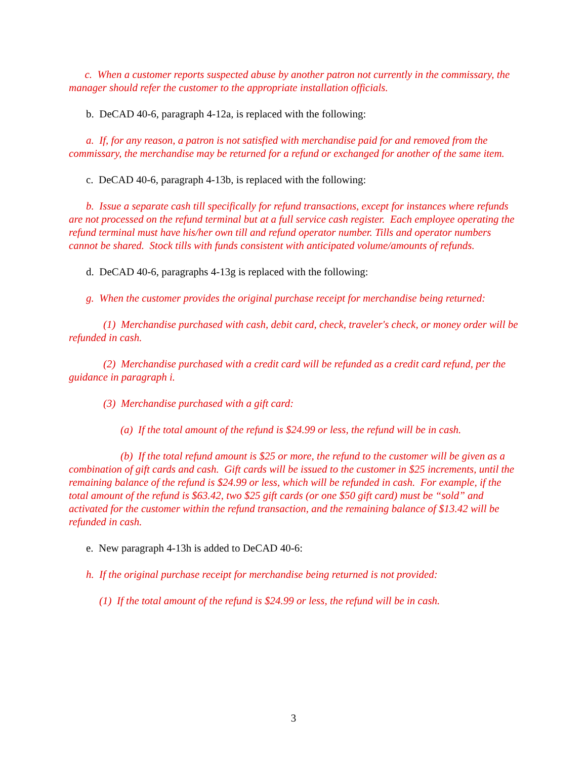c. When a customer reports suspected abuse by another patron not currently in the commissary, the manager should refer the customer to the appropriate installation officials.
b. DeCAD 40-6, paragraph 4-12a, is replaced with the following:
a. If, for any reason, a patron is not satisfied with merchandise paid for and removed from the commissary, the merchandise may be returned for a refund or exchanged for another of the same item.
c. DeCAD 40-6, paragraph 4-13b, is replaced with the following:
b. Issue a separate cash till specifically for refund transactions, except for instances where refunds are not processed on the refund terminal but at a full service cash register. Each employee operating the refund terminal must have his/her own till and refund operator number. Tills and operator numbers cannot be shared. Stock tills with funds consistent with anticipated volume/amounts of refunds.
d. DeCAD 40-6, paragraphs 4-13g is replaced with the following:
g. When the customer provides the original purchase receipt for merchandise being returned:
(1) Merchandise purchased with cash, debit card, check, traveler's check, or money order will be refunded in cash.
(2) Merchandise purchased with a credit card will be refunded as a credit card refund, per the guidance in paragraph i.
(3) Merchandise purchased with a gift card:
(a) If the total amount of the refund is $24.99 or less, the refund will be in cash.
(b) If the total refund amount is $25 or more, the refund to the customer will be given as a combination of gift cards and cash. Gift cards will be issued to the customer in $25 increments, until the remaining balance of the refund is $24.99 or less, which will be refunded in cash. For example, if the total amount of the refund is $63.42, two $25 gift cards (or one $50 gift card) must be “sold” and activated for the customer within the refund transaction, and the remaining balance of $13.42 will be refunded in cash.
e. New paragraph 4-13h is added to DeCAD 40-6:
h. If the original purchase receipt for merchandise being returned is not provided:
(1) If the total amount of the refund is $24.99 or less, the refund will be in cash.
3